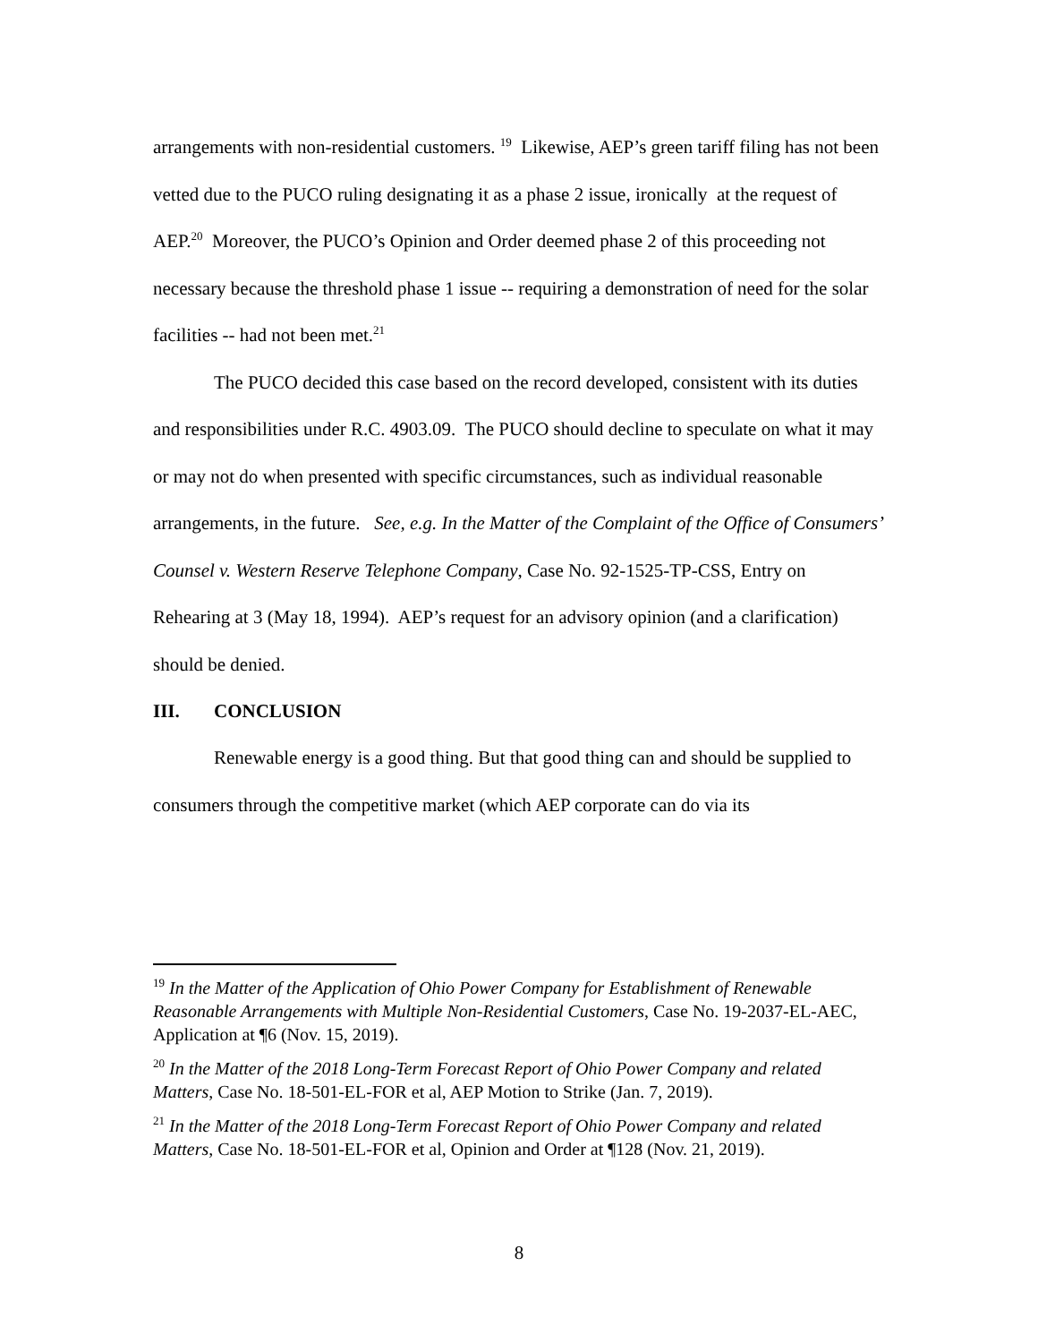arrangements with non-residential customers. <sup>19</sup> Likewise, AEP’s green tariff filing has not been vetted due to the PUCO ruling designating it as a phase 2 issue, ironically at the request of AEP.<sup>20</sup> Moreover, the PUCO’s Opinion and Order deemed phase 2 of this proceeding not necessary because the threshold phase 1 issue -- requiring a demonstration of need for the solar facilities -- had not been met.<sup>21</sup>
The PUCO decided this case based on the record developed, consistent with its duties and responsibilities under R.C. 4903.09. The PUCO should decline to speculate on what it may or may not do when presented with specific circumstances, such as individual reasonable arrangements, in the future. See, e.g. In the Matter of the Complaint of the Office of Consumers’ Counsel v. Western Reserve Telephone Company, Case No. 92-1525-TP-CSS, Entry on Rehearing at 3 (May 18, 1994). AEP’s request for an advisory opinion (and a clarification) should be denied.
III. CONCLUSION
Renewable energy is a good thing. But that good thing can and should be supplied to consumers through the competitive market (which AEP corporate can do via its
<sup>19</sup> In the Matter of the Application of Ohio Power Company for Establishment of Renewable Reasonable Arrangements with Multiple Non-Residential Customers, Case No. 19-2037-EL-AEC, Application at ¶6 (Nov. 15, 2019).
<sup>20</sup> In the Matter of the 2018 Long-Term Forecast Report of Ohio Power Company and related Matters, Case No. 18-501-EL-FOR et al, AEP Motion to Strike (Jan. 7, 2019).
<sup>21</sup> In the Matter of the 2018 Long-Term Forecast Report of Ohio Power Company and related Matters, Case No. 18-501-EL-FOR et al, Opinion and Order at ¶128 (Nov. 21, 2019).
8